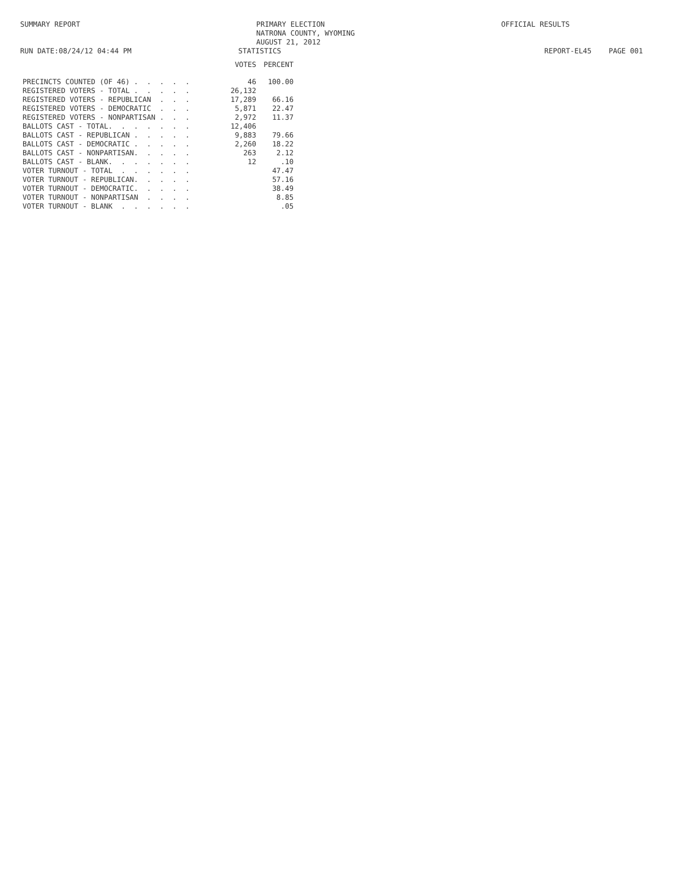SUMMARY REPORT
PRIMARY ELECTION
NATRONA COUNTY, WYOMING
AUGUST 21, 2012
OFFICIAL RESULTS
RUN DATE:08/24/12 04:44 PM STATISTICS REPORT-EL45 PAGE 001
| | VOTES | PERCENT |
| --- | --- | --- |
| PRECINCTS COUNTED (OF 46) . . . . . | 46 | 100.00 |
| REGISTERED VOTERS - TOTAL . . . . . | 26,132 | |
| REGISTERED VOTERS - REPUBLICAN . . . | 17,289 | 66.16 |
| REGISTERED VOTERS - DEMOCRATIC . . . | 5,871 | 22.47 |
| REGISTERED VOTERS - NONPARTISAN . . . | 2,972 | 11.37 |
| BALLOTS CAST - TOTAL. . . . . . . | 12,406 | |
| BALLOTS CAST - REPUBLICAN . . . . . | 9,883 | 79.66 |
| BALLOTS CAST - DEMOCRATIC . . . . . | 2,260 | 18.22 |
| BALLOTS CAST - NONPARTISAN. . . . . | 263 | 2.12 |
| BALLOTS CAST - BLANK. . . . . . . | 12 | .10 |
| VOTER TURNOUT - TOTAL . . . . . . | | 47.47 |
| VOTER TURNOUT - REPUBLICAN. . . . . | | 57.16 |
| VOTER TURNOUT - DEMOCRATIC. . . . . | | 38.49 |
| VOTER TURNOUT - NONPARTISAN . . . . | | 8.85 |
| VOTER TURNOUT - BLANK . . . . . . | | .05 |